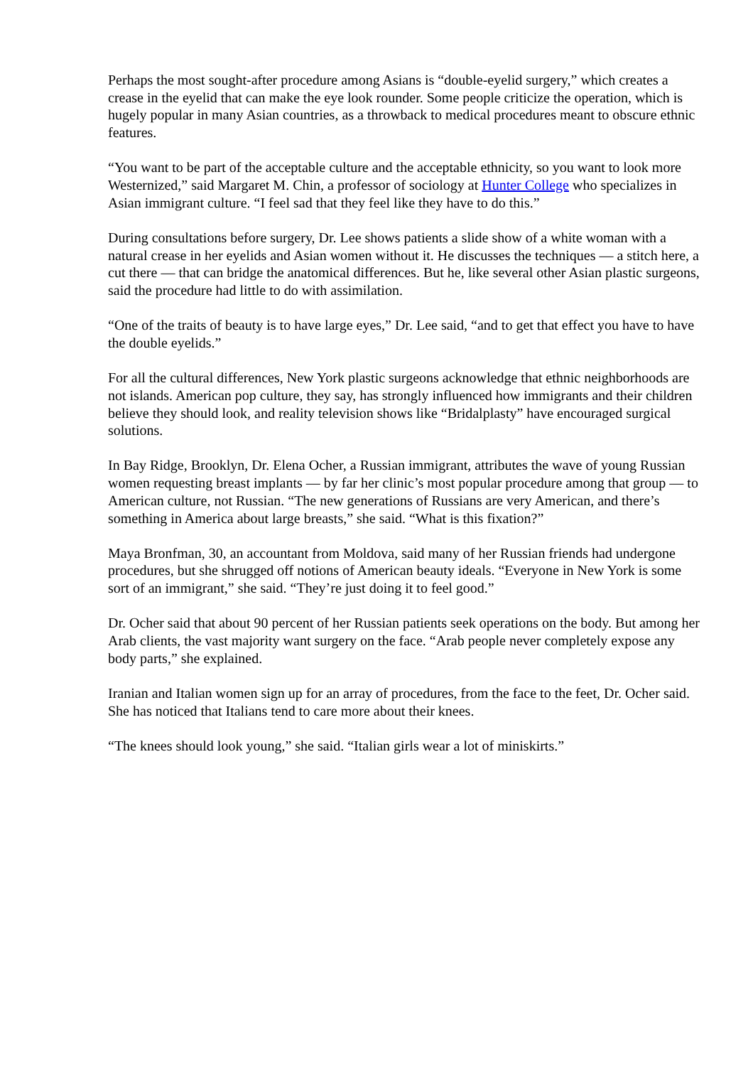Perhaps the most sought-after procedure among Asians is “double-eyelid surgery,” which creates a crease in the eyelid that can make the eye look rounder. Some people criticize the operation, which is hugely popular in many Asian countries, as a throwback to medical procedures meant to obscure ethnic features.
“You want to be part of the acceptable culture and the acceptable ethnicity, so you want to look more Westernized,” said Margaret M. Chin, a professor of sociology at Hunter College who specializes in Asian immigrant culture. “I feel sad that they feel like they have to do this.”
During consultations before surgery, Dr. Lee shows patients a slide show of a white woman with a natural crease in her eyelids and Asian women without it. He discusses the techniques — a stitch here, a cut there — that can bridge the anatomical differences. But he, like several other Asian plastic surgeons, said the procedure had little to do with assimilation.
“One of the traits of beauty is to have large eyes,” Dr. Lee said, “and to get that effect you have to have the double eyelids.”
For all the cultural differences, New York plastic surgeons acknowledge that ethnic neighborhoods are not islands. American pop culture, they say, has strongly influenced how immigrants and their children believe they should look, and reality television shows like “Bridalplasty” have encouraged surgical solutions.
In Bay Ridge, Brooklyn, Dr. Elena Ocher, a Russian immigrant, attributes the wave of young Russian women requesting breast implants — by far her clinic’s most popular procedure among that group — to American culture, not Russian. “The new generations of Russians are very American, and there’s something in America about large breasts,” she said. “What is this fixation?”
Maya Bronfman, 30, an accountant from Moldova, said many of her Russian friends had undergone procedures, but she shrugged off notions of American beauty ideals. “Everyone in New York is some sort of an immigrant,” she said. “They’re just doing it to feel good.”
Dr. Ocher said that about 90 percent of her Russian patients seek operations on the body. But among her Arab clients, the vast majority want surgery on the face. “Arab people never completely expose any body parts,” she explained.
Iranian and Italian women sign up for an array of procedures, from the face to the feet, Dr. Ocher said. She has noticed that Italians tend to care more about their knees.
“The knees should look young,” she said. “Italian girls wear a lot of miniskirts.”